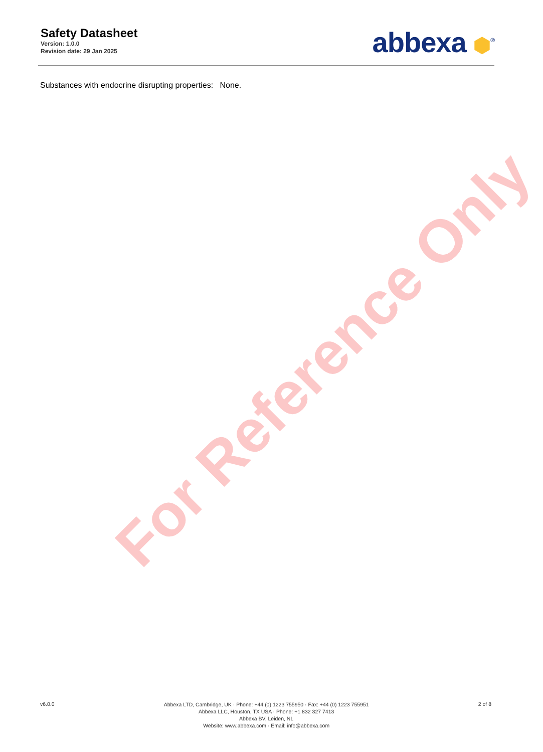For Reference Only
Safety Datasheet
Version: 1.0.0
Revision date: 29 Jan 2025
abbexa ⬢<sup>®</sup>
Substances with endocrine disrupting properties: None.
v6.0.0
Abbexa LTD, Cambridge, UK · Phone: +44 (0) 1223 755950 · Fax: +44 (0) 1223 755951
Abbexa LLC, Houston, TX USA · Phone: +1 832 327 7413
Abbexa BV, Leiden, NL
Website: www.abbexa.com · Email: info@abbexa.com
2 of 8